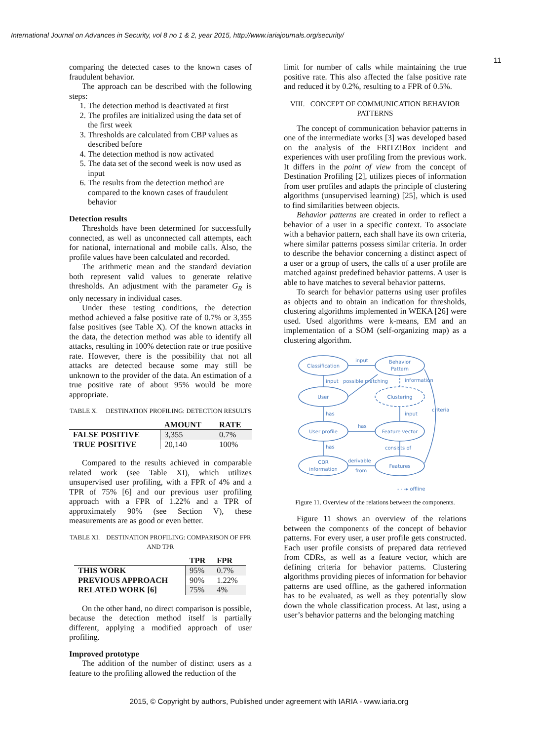International Journal on Advances in Security, vol 8 no 1 & 2, year 2015, http://www.iariajournals.org/security/
11
comparing the detected cases to the known cases of fraudulent behavior.
The approach can be described with the following steps:
1. The detection method is deactivated at first
2. The profiles are initialized using the data set of the first week
3. Thresholds are calculated from CBP values as described before
4. The detection method is now activated
5. The data set of the second week is now used as input
6. The results from the detection method are compared to the known cases of fraudulent behavior
Detection results
Thresholds have been determined for successfully connected, as well as unconnected call attempts, each for national, international and mobile calls. Also, the profile values have been calculated and recorded.
The arithmetic mean and the standard deviation both represent valid values to generate relative thresholds. An adjustment with the parameter G<sub>R</sub> is only necessary in individual cases.
Under these testing conditions, the detection method achieved a false positive rate of 0.7% or 3,355 false positives (see Table X). Of the known attacks in the data, the detection method was able to identify all attacks, resulting in 100% detection rate or true positive rate. However, there is the possibility that not all attacks are detected because some may still be unknown to the provider of the data. An estimation of a true positive rate of about 95% would be more appropriate.
TABLE X. DESTINATION PROFILING: DETECTION RESULTS
| | AMOUNT | RATE |
| --- | --- | --- |
| FALSE POSITIVE | 3,355 | 0.7% |
| TRUE POSITIVE | 20,140 | 100% |
Compared to the results achieved in comparable related work (see Table XI), which utilizes unsupervised user profiling, with a FPR of 4% and a TPR of 75% [6] and our previous user profiling approach with a FPR of 1.22% and a TPR of approximately 90% (see Section V), these measurements are as good or even better.
TABLE XI. DESTINATION PROFILING: COMPARISON OF FPR AND TPR
| | TPR | FPR |
| --- | --- | --- |
| THIS WORK | 95% | 0.7% |
| PREVIOUS APPROACH | 90% | 1.22% |
| RELATED WORK [6] | 75% | 4% |
On the other hand, no direct comparison is possible, because the detection method itself is partially different, applying a modified approach of user profiling.
Improved prototype
The addition of the number of distinct users as a feature to the profiling allowed the reduction of the
limit for number of calls while maintaining the true positive rate. This also affected the false positive rate and reduced it by 0.2%, resulting to a FPR of 0.5%.
VIII. CONCEPT OF COMMUNICATION BEHAVIOR PATTERNS
The concept of communication behavior patterns in one of the intermediate works [3] was developed based on the analysis of the FRITZ!Box incident and experiences with user profiling from the previous work. It differs in the point of view from the concept of Destination Profiling [2], utilizes pieces of information from user profiles and adapts the principle of clustering algorithms (unsupervised learning) [25], which is used to find similarities between objects.
Behavior patterns are created in order to reflect a behavior of a user in a specific context. To associate with a behavior pattern, each shall have its own criteria, where similar patterns possess similar criteria. In order to describe the behavior concerning a distinct aspect of a user or a group of users, the calls of a user profile are matched against predefined behavior patterns. A user is able to have matches to several behavior patterns.
To search for behavior patterns using user profiles as objects and to obtain an indication for thresholds, clustering algorithms implemented in WEKA [26] were used. Used algorithms were k-means, EM and an implementation of a SOM (self-organizing map) as a clustering algorithm.
Classification
Behavior
Pattern
User
Clustering
User profile
Feature vector
CDR
information
Features
input
input
possible matching
information
has
input
criteria
has
has
consists of
derivable
from
- - -▸ offline
Figure 11. Overview of the relations between the components.
Figure 11 shows an overview of the relations between the components of the concept of behavior patterns. For every user, a user profile gets constructed. Each user profile consists of prepared data retrieved from CDRs, as well as a feature vector, which are defining criteria for behavior patterns. Clustering algorithms providing pieces of information for behavior patterns are used offline, as the gathered information has to be evaluated, as well as they potentially slow down the whole classification process. At last, using a user’s behavior patterns and the belonging matching
2015, © Copyright by authors, Published under agreement with IARIA - www.iaria.org